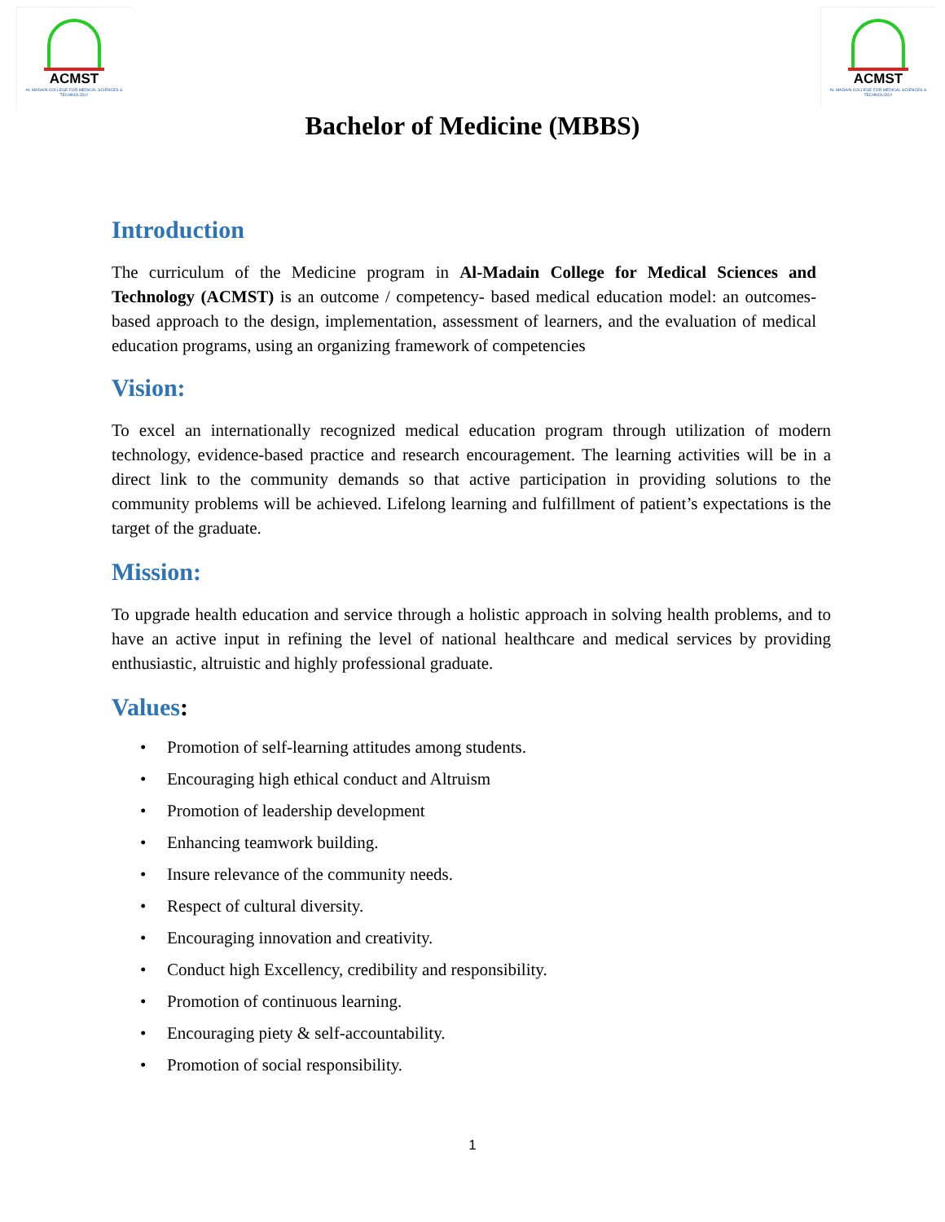ACMST
AL MADAIN COLLEGE FOR MEDICAL SCIENCES & TECHNOLOGY
ACMST
AL MADAIN COLLEGE FOR MEDICAL SCIENCES & TECHNOLOGY
Bachelor of Medicine (MBBS)
Introduction
The curriculum of the Medicine program in Al-Madain College for Medical Sciences and Technology (ACMST) is an outcome / competency- based medical education model: an outcomes-based approach to the design, implementation, assessment of learners, and the evaluation of medical education programs, using an organizing framework of competencies
Vision:
To excel an internationally recognized medical education program through utilization of modern technology, evidence-based practice and research encouragement. The learning activities will be in a direct link to the community demands so that active participation in providing solutions to the community problems will be achieved. Lifelong learning and fulfillment of patient’s expectations is the target of the graduate.
Mission:
To upgrade health education and service through a holistic approach in solving health problems, and to have an active input in refining the level of national healthcare and medical services by providing enthusiastic, altruistic and highly professional graduate.
Values:
• Promotion of self-learning attitudes among students.
• Encouraging high ethical conduct and Altruism
• Promotion of leadership development
• Enhancing teamwork building.
• Insure relevance of the community needs.
• Respect of cultural diversity.
• Encouraging innovation and creativity.
• Conduct high Excellency, credibility and responsibility.
• Promotion of continuous learning.
• Encouraging piety & self-accountability.
• Promotion of social responsibility.
1